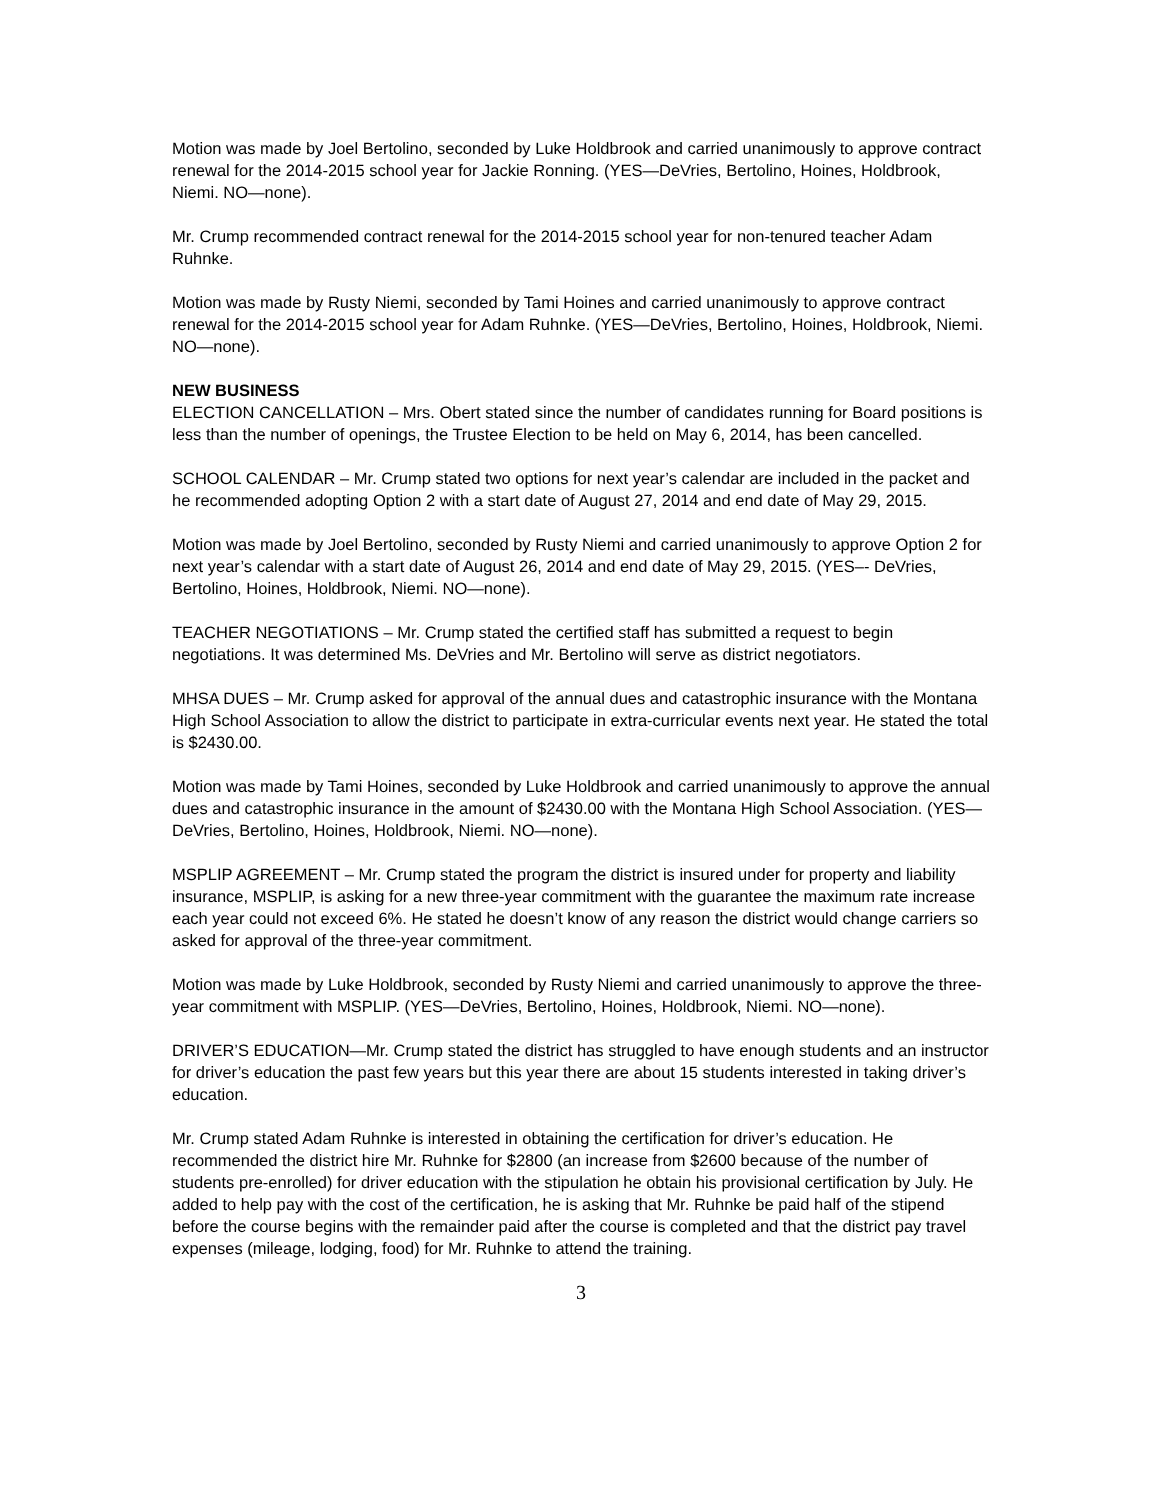Motion was made by Joel Bertolino, seconded by Luke Holdbrook and carried unanimously to approve contract renewal for the 2014-2015 school year for Jackie Ronning. (YES—DeVries, Bertolino, Hoines, Holdbrook, Niemi. NO—none).
Mr. Crump recommended contract renewal for the 2014-2015 school year for non-tenured teacher Adam Ruhnke.
Motion was made by Rusty Niemi, seconded by Tami Hoines and carried unanimously to approve contract renewal for the 2014-2015 school year for Adam Ruhnke. (YES—DeVries, Bertolino, Hoines, Holdbrook, Niemi. NO—none).
NEW BUSINESS
ELECTION CANCELLATION – Mrs. Obert stated since the number of candidates running for Board positions is less than the number of openings, the Trustee Election to be held on May 6, 2014, has been cancelled.
SCHOOL CALENDAR – Mr. Crump stated two options for next year’s calendar are included in the packet and he recommended adopting Option 2 with a start date of August 27, 2014 and end date of May 29, 2015.
Motion was made by Joel Bertolino, seconded by Rusty Niemi and carried unanimously to approve Option 2 for next year’s calendar with a start date of August 26, 2014 and end date of May 29, 2015. (YES–- DeVries, Bertolino, Hoines, Holdbrook, Niemi. NO—none).
TEACHER NEGOTIATIONS – Mr. Crump stated the certified staff has submitted a request to begin negotiations. It was determined Ms. DeVries and Mr. Bertolino will serve as district negotiators.
MHSA DUES – Mr. Crump asked for approval of the annual dues and catastrophic insurance with the Montana High School Association to allow the district to participate in extra-curricular events next year. He stated the total is $2430.00.
Motion was made by Tami Hoines, seconded by Luke Holdbrook and carried unanimously to approve the annual dues and catastrophic insurance in the amount of $2430.00 with the Montana High School Association. (YES—DeVries, Bertolino, Hoines, Holdbrook, Niemi. NO—none).
MSPLIP AGREEMENT – Mr. Crump stated the program the district is insured under for property and liability insurance, MSPLIP, is asking for a new three-year commitment with the guarantee the maximum rate increase each year could not exceed 6%. He stated he doesn’t know of any reason the district would change carriers so asked for approval of the three-year commitment.
Motion was made by Luke Holdbrook, seconded by Rusty Niemi and carried unanimously to approve the three-year commitment with MSPLIP. (YES—DeVries, Bertolino, Hoines, Holdbrook, Niemi. NO—none).
DRIVER’S EDUCATION—Mr. Crump stated the district has struggled to have enough students and an instructor for driver’s education the past few years but this year there are about 15 students interested in taking driver’s education.
Mr. Crump stated Adam Ruhnke is interested in obtaining the certification for driver’s education. He recommended the district hire Mr. Ruhnke for $2800 (an increase from $2600 because of the number of students pre-enrolled) for driver education with the stipulation he obtain his provisional certification by July. He added to help pay with the cost of the certification, he is asking that Mr. Ruhnke be paid half of the stipend before the course begins with the remainder paid after the course is completed and that the district pay travel expenses (mileage, lodging, food) for Mr. Ruhnke to attend the training.
3